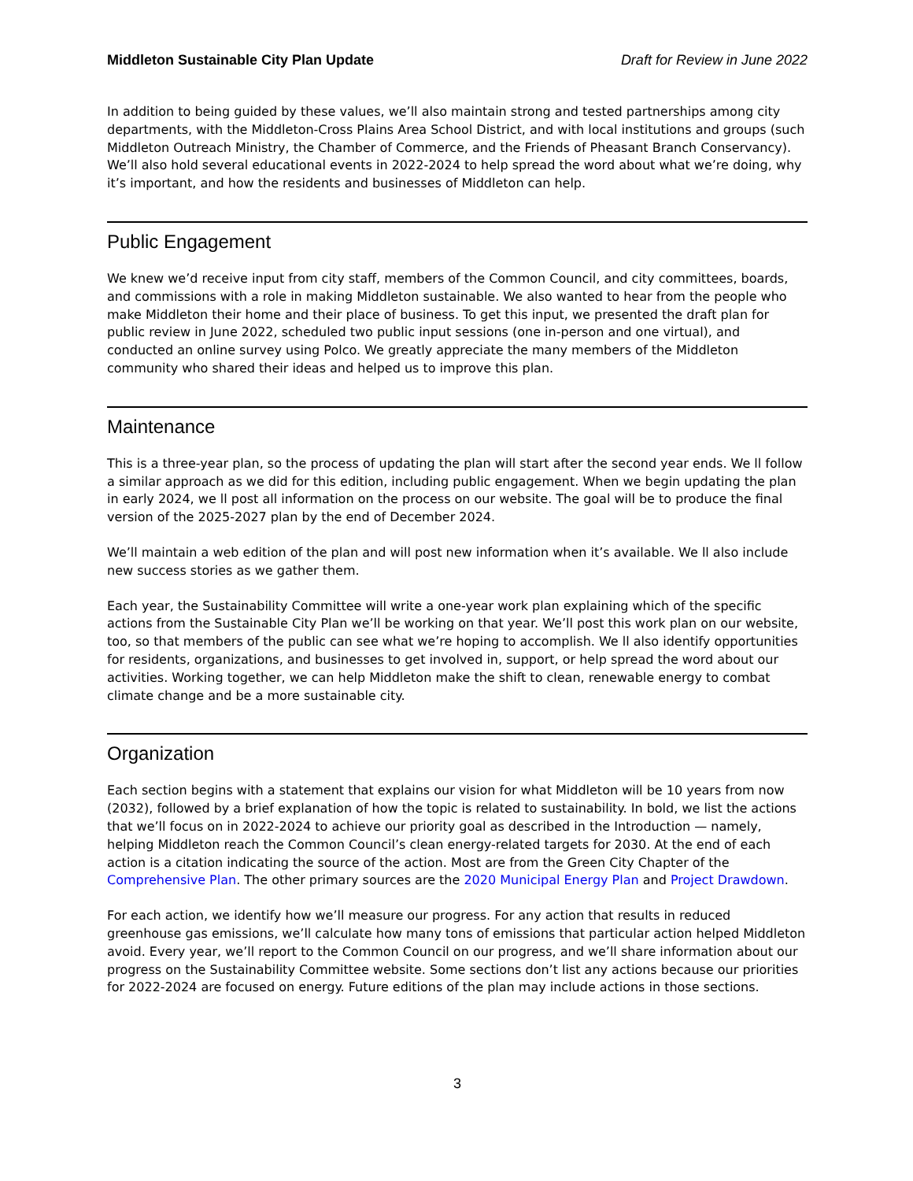Middleton Sustainable City Plan Update Draft for Review in June 2022
In addition to being guided by these values, we’ll also maintain strong and tested partnerships among city departments, with the Middleton-Cross Plains Area School District, and with local institutions and groups (such Middleton Outreach Ministry, the Chamber of Commerce, and the Friends of Pheasant Branch Conservancy). We’ll also hold several educational events in 2022-2024 to help spread the word about what we’re doing, why it’s important, and how the residents and businesses of Middleton can help.
Public Engagement
We knew we’d receive input from city staff, members of the Common Council, and city committees, boards, and commissions with a role in making Middleton sustainable. We also wanted to hear from the people who make Middleton their home and their place of business. To get this input, we presented the draft plan for public review in June 2022, scheduled two public input sessions (one in-person and one virtual), and conducted an online survey using Polco. We greatly appreciate the many members of the Middleton community who shared their ideas and helped us to improve this plan.
Maintenance
This is a three-year plan, so the process of updating the plan will start after the second year ends. We ll follow a similar approach as we did for this edition, including public engagement. When we begin updating the plan in early 2024, we ll post all information on the process on our website. The goal will be to produce the final version of the 2025-2027 plan by the end of December 2024.
We’ll maintain a web edition of the plan and will post new information when it’s available. We ll also include new success stories as we gather them.
Each year, the Sustainability Committee will write a one-year work plan explaining which of the specific actions from the Sustainable City Plan we’ll be working on that year. We’ll post this work plan on our website, too, so that members of the public can see what we’re hoping to accomplish. We ll also identify opportunities for residents, organizations, and businesses to get involved in, support, or help spread the word about our activities. Working together, we can help Middleton make the shift to clean, renewable energy to combat climate change and be a more sustainable city.
Organization
Each section begins with a statement that explains our vision for what Middleton will be 10 years from now (2032), followed by a brief explanation of how the topic is related to sustainability. In bold, we list the actions that we’ll focus on in 2022-2024 to achieve our priority goal as described in the Introduction — namely, helping Middleton reach the Common Council’s clean energy-related targets for 2030. At the end of each action is a citation indicating the source of the action. Most are from the Green City Chapter of the Comprehensive Plan. The other primary sources are the 2020 Municipal Energy Plan and Project Drawdown.
For each action, we identify how we’ll measure our progress. For any action that results in reduced greenhouse gas emissions, we’ll calculate how many tons of emissions that particular action helped Middleton avoid. Every year, we’ll report to the Common Council on our progress, and we’ll share information about our progress on the Sustainability Committee website. Some sections don’t list any actions because our priorities for 2022-2024 are focused on energy. Future editions of the plan may include actions in those sections.
3